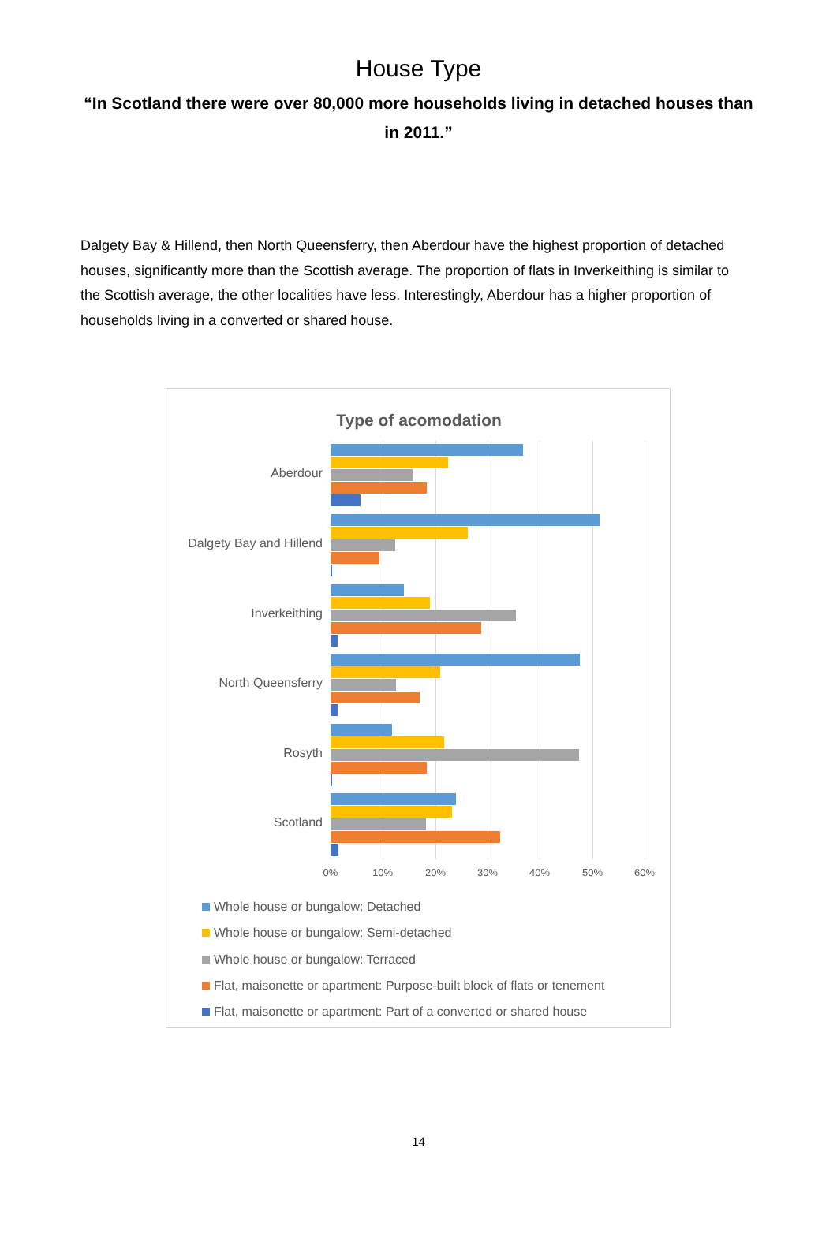House Type
“In Scotland there were over 80,000 more households living in detached houses than in 2011.”
Dalgety Bay & Hillend, then North Queensferry, then Aberdour have the highest proportion of detached houses, significantly more than the Scottish average. The proportion of flats in Inverkeithing is similar to the Scottish average, the other localities have less. Interestingly, Aberdour has a higher proportion of households living in a converted or shared house.
Type of acomodation
Aberdour
Dalgety Bay and Hillend
Inverkeithing
North Queensferry
Rosyth
Scotland
0% 10% 20% 30% 40% 50% 60%
Whole house or bungalow: Detached
Whole house or bungalow: Semi-detached
Whole house or bungalow: Terraced
Flat, maisonette or apartment: Purpose-built block of flats or tenement
Flat, maisonette or apartment: Part of a converted or shared house
14